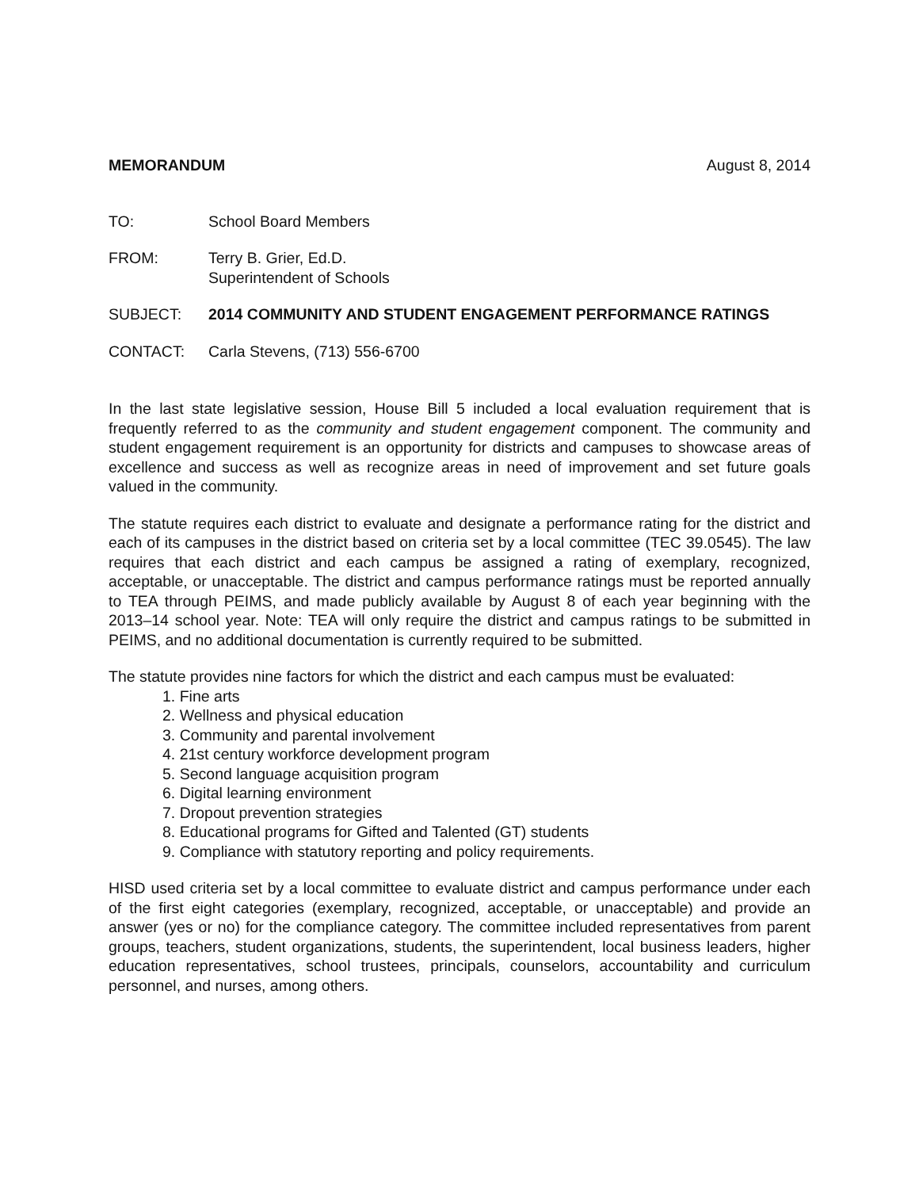MEMORANDUM August 8, 2014
TO: School Board Members
FROM: Terry B. Grier, Ed.D.
Superintendent of Schools
SUBJECT: 2014 COMMUNITY AND STUDENT ENGAGEMENT PERFORMANCE RATINGS
CONTACT: Carla Stevens, (713) 556-6700
In the last state legislative session, House Bill 5 included a local evaluation requirement that is frequently referred to as the community and student engagement component. The community and student engagement requirement is an opportunity for districts and campuses to showcase areas of excellence and success as well as recognize areas in need of improvement and set future goals valued in the community.
The statute requires each district to evaluate and designate a performance rating for the district and each of its campuses in the district based on criteria set by a local committee (TEC 39.0545). The law requires that each district and each campus be assigned a rating of exemplary, recognized, acceptable, or unacceptable. The district and campus performance ratings must be reported annually to TEA through PEIMS, and made publicly available by August 8 of each year beginning with the 2013–14 school year. Note: TEA will only require the district and campus ratings to be submitted in PEIMS, and no additional documentation is currently required to be submitted.
The statute provides nine factors for which the district and each campus must be evaluated:
1. Fine arts
2. Wellness and physical education
3. Community and parental involvement
4. 21st century workforce development program
5. Second language acquisition program
6. Digital learning environment
7. Dropout prevention strategies
8. Educational programs for Gifted and Talented (GT) students
9. Compliance with statutory reporting and policy requirements.
HISD used criteria set by a local committee to evaluate district and campus performance under each of the first eight categories (exemplary, recognized, acceptable, or unacceptable) and provide an answer (yes or no) for the compliance category. The committee included representatives from parent groups, teachers, student organizations, students, the superintendent, local business leaders, higher education representatives, school trustees, principals, counselors, accountability and curriculum personnel, and nurses, among others.